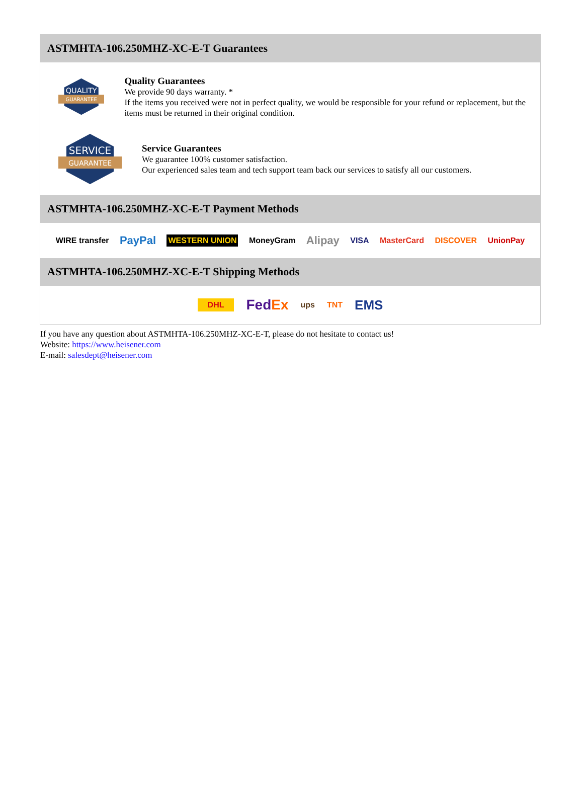ASTMHTA-106.250MHZ-XC-E-T Guarantees
QUALITY
GUARANTEE
Quality Guarantees
We provide 90 days warranty. *
If the items you received were not in perfect quality, we would be responsible for your refund or replacement, but the items must be returned in their original condition.
SERVICE
GUARANTEE
Service Guarantees
We guarantee 100% customer satisfaction.
Our experienced sales team and tech support team back our services to satisfy all our customers.
ASTMHTA-106.250MHZ-XC-E-T Payment Methods
WIRE transfer PayPal WESTERN UNION MoneyGram Alipay VISA MasterCard DISCOVER UnionPay
ASTMHTA-106.250MHZ-XC-E-T Shipping Methods
DHL FedEx ups TNT EMS
If you have any question about ASTMHTA-106.250MHZ-XC-E-T, please do not hesitate to contact us!
Website: https://www.heisener.com
E-mail: salesdept@heisener.com